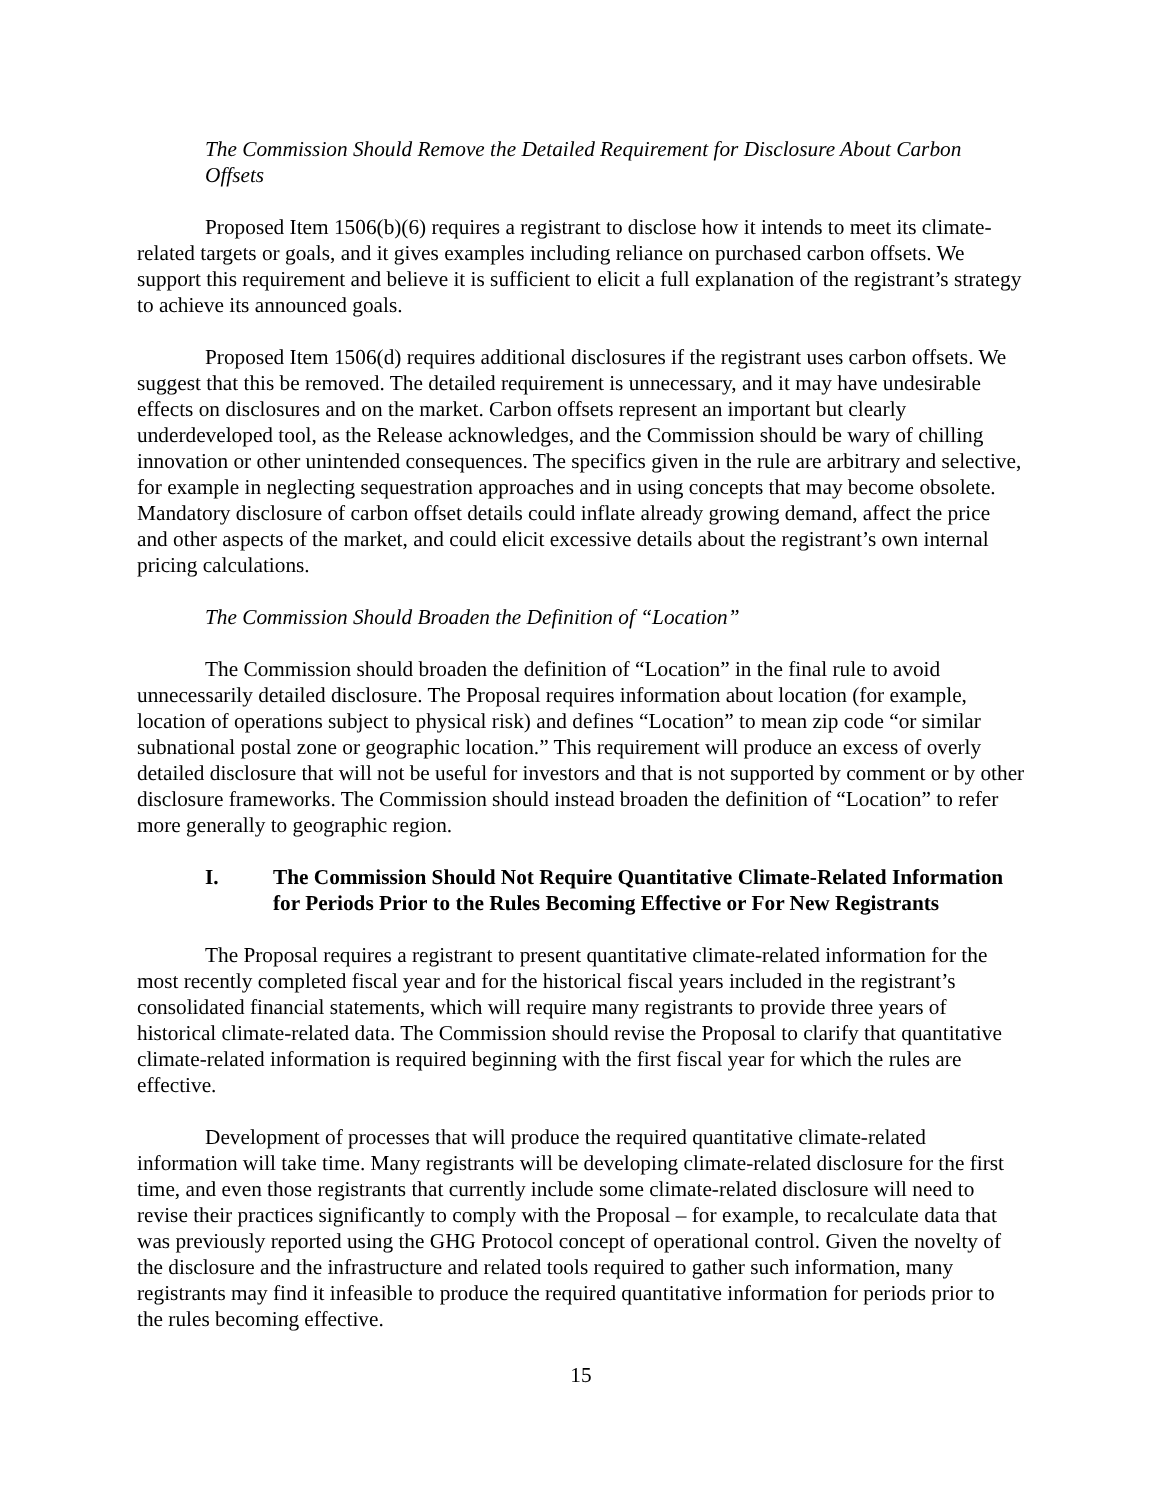The Commission Should Remove the Detailed Requirement for Disclosure About Carbon Offsets
Proposed Item 1506(b)(6) requires a registrant to disclose how it intends to meet its climate-related targets or goals, and it gives examples including reliance on purchased carbon offsets. We support this requirement and believe it is sufficient to elicit a full explanation of the registrant’s strategy to achieve its announced goals.
Proposed Item 1506(d) requires additional disclosures if the registrant uses carbon offsets. We suggest that this be removed. The detailed requirement is unnecessary, and it may have undesirable effects on disclosures and on the market. Carbon offsets represent an important but clearly underdeveloped tool, as the Release acknowledges, and the Commission should be wary of chilling innovation or other unintended consequences. The specifics given in the rule are arbitrary and selective, for example in neglecting sequestration approaches and in using concepts that may become obsolete. Mandatory disclosure of carbon offset details could inflate already growing demand, affect the price and other aspects of the market, and could elicit excessive details about the registrant’s own internal pricing calculations.
The Commission Should Broaden the Definition of “Location”
The Commission should broaden the definition of “Location” in the final rule to avoid unnecessarily detailed disclosure. The Proposal requires information about location (for example, location of operations subject to physical risk) and defines “Location” to mean zip code “or similar subnational postal zone or geographic location.” This requirement will produce an excess of overly detailed disclosure that will not be useful for investors and that is not supported by comment or by other disclosure frameworks. The Commission should instead broaden the definition of “Location” to refer more generally to geographic region.
I. The Commission Should Not Require Quantitative Climate-Related Information for Periods Prior to the Rules Becoming Effective or For New Registrants
The Proposal requires a registrant to present quantitative climate-related information for the most recently completed fiscal year and for the historical fiscal years included in the registrant’s consolidated financial statements, which will require many registrants to provide three years of historical climate-related data. The Commission should revise the Proposal to clarify that quantitative climate-related information is required beginning with the first fiscal year for which the rules are effective.
Development of processes that will produce the required quantitative climate-related information will take time. Many registrants will be developing climate-related disclosure for the first time, and even those registrants that currently include some climate-related disclosure will need to revise their practices significantly to comply with the Proposal – for example, to recalculate data that was previously reported using the GHG Protocol concept of operational control. Given the novelty of the disclosure and the infrastructure and related tools required to gather such information, many registrants may find it infeasible to produce the required quantitative information for periods prior to the rules becoming effective.
15